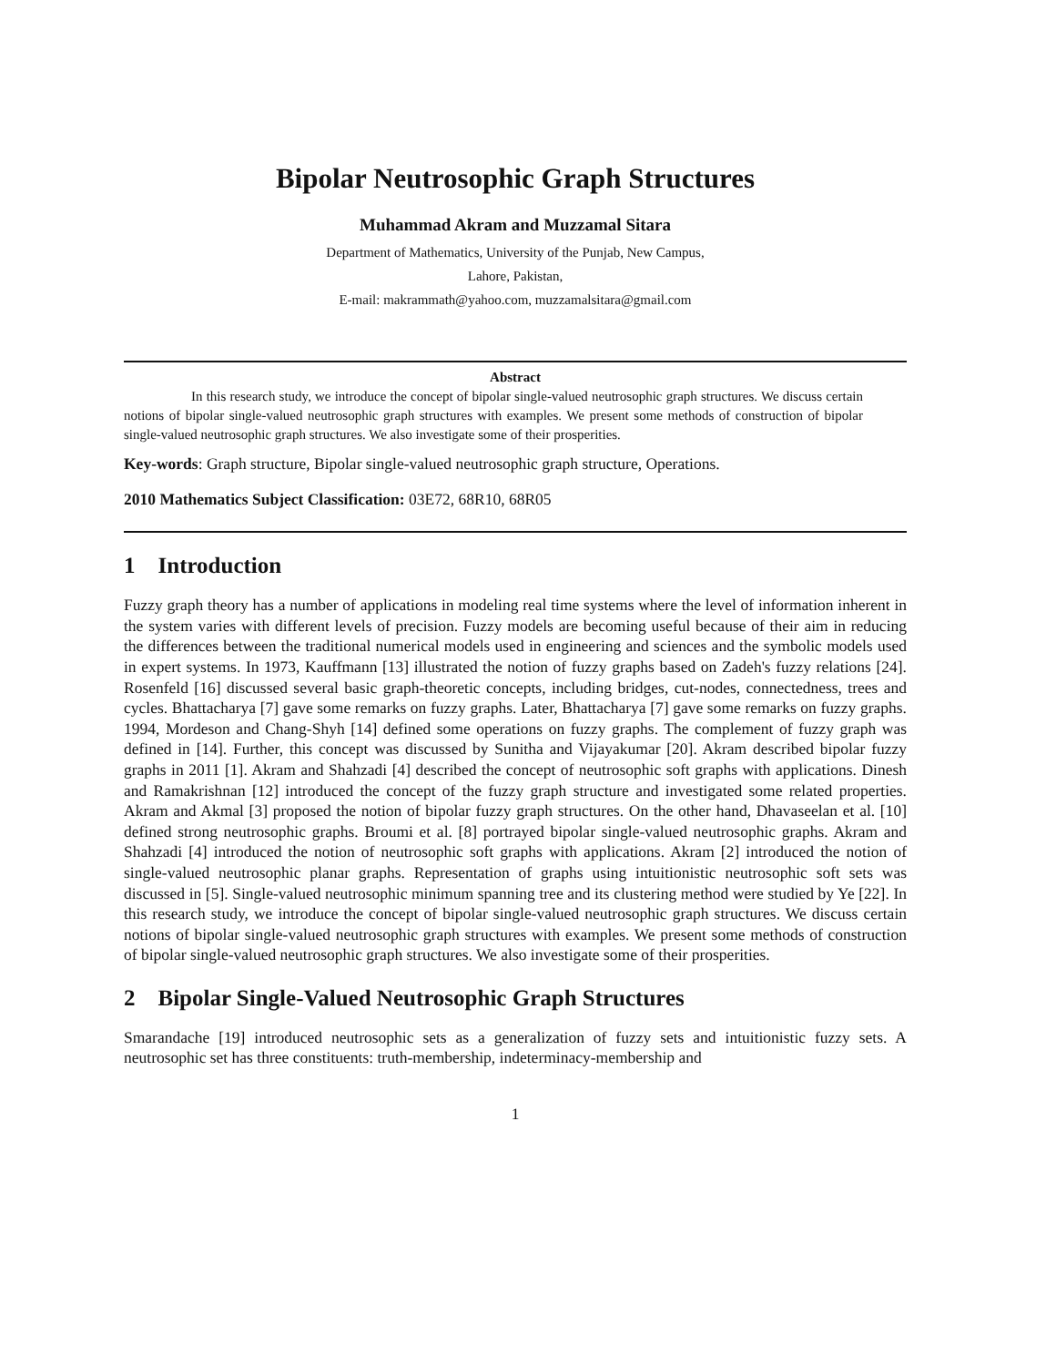Bipolar Neutrosophic Graph Structures
Muhammad Akram and Muzzamal Sitara
Department of Mathematics, University of the Punjab, New Campus,
Lahore, Pakistan,
E-mail: makrammath@yahoo.com, muzzamalsitara@gmail.com
Abstract
In this research study, we introduce the concept of bipolar single-valued neutrosophic graph structures. We discuss certain notions of bipolar single-valued neutrosophic graph structures with examples. We present some methods of construction of bipolar single-valued neutrosophic graph structures. We also investigate some of their prosperities.
Key-words: Graph structure, Bipolar single-valued neutrosophic graph structure, Operations.
2010 Mathematics Subject Classification: 03E72, 68R10, 68R05
1 Introduction
Fuzzy graph theory has a number of applications in modeling real time systems where the level of information inherent in the system varies with different levels of precision. Fuzzy models are becoming useful because of their aim in reducing the differences between the traditional numerical models used in engineering and sciences and the symbolic models used in expert systems. In 1973, Kauffmann [13] illustrated the notion of fuzzy graphs based on Zadeh's fuzzy relations [24]. Rosenfeld [16] discussed several basic graph-theoretic concepts, including bridges, cut-nodes, connectedness, trees and cycles. Bhattacharya [7] gave some remarks on fuzzy graphs. Later, Bhattacharya [7] gave some remarks on fuzzy graphs. 1994, Mordeson and Chang-Shyh [14] defined some operations on fuzzy graphs. The complement of fuzzy graph was defined in [14]. Further, this concept was discussed by Sunitha and Vijayakumar [20]. Akram described bipolar fuzzy graphs in 2011 [1]. Akram and Shahzadi [4] described the concept of neutrosophic soft graphs with applications. Dinesh and Ramakrishnan [12] introduced the concept of the fuzzy graph structure and investigated some related properties. Akram and Akmal [3] proposed the notion of bipolar fuzzy graph structures. On the other hand, Dhavaseelan et al. [10] defined strong neutrosophic graphs. Broumi et al. [8] portrayed bipolar single-valued neutrosophic graphs. Akram and Shahzadi [4] introduced the notion of neutrosophic soft graphs with applications. Akram [2] introduced the notion of single-valued neutrosophic planar graphs. Representation of graphs using intuitionistic neutrosophic soft sets was discussed in [5]. Single-valued neutrosophic minimum spanning tree and its clustering method were studied by Ye [22]. In this research study, we introduce the concept of bipolar single-valued neutrosophic graph structures. We discuss certain notions of bipolar single-valued neutrosophic graph structures with examples. We present some methods of construction of bipolar single-valued neutrosophic graph structures. We also investigate some of their prosperities.
2 Bipolar Single-Valued Neutrosophic Graph Structures
Smarandache [19] introduced neutrosophic sets as a generalization of fuzzy sets and intuitionistic fuzzy sets. A neutrosophic set has three constituents: truth-membership, indeterminacy-membership and
1